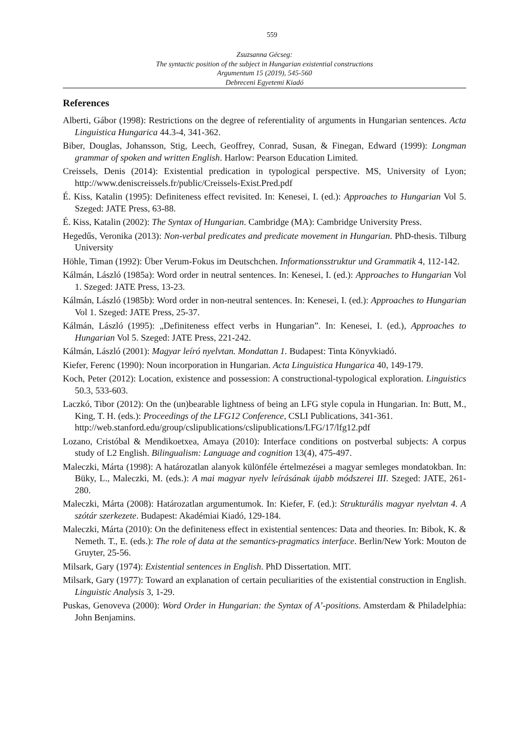559
Zsuzsanna Gécseg:
The syntactic position of the subject in Hungarian existential constructions
Argumentum 15 (2019), 545-560
Debreceni Egyetemi Kiadó
References
Alberti, Gábor (1998): Restrictions on the degree of referentiality of arguments in Hungarian sentences. Acta Linguistica Hungarica 44.3-4, 341-362.
Biber, Douglas, Johansson, Stig, Leech, Geoffrey, Conrad, Susan, & Finegan, Edward (1999): Longman grammar of spoken and written English. Harlow: Pearson Education Limited.
Creissels, Denis (2014): Existential predication in typological perspective. MS, University of Lyon; http://www.deniscreissels.fr/public/Creissels-Exist.Pred.pdf
É. Kiss, Katalin (1995): Definiteness effect revisited. In: Kenesei, I. (ed.): Approaches to Hungarian Vol 5. Szeged: JATE Press, 63-88.
É. Kiss, Katalin (2002): The Syntax of Hungarian. Cambridge (MA): Cambridge University Press.
Hegedűs, Veronika (2013): Non-verbal predicates and predicate movement in Hungarian. PhD-thesis. Tilburg University
Höhle, Timan (1992): Über Verum-Fokus im Deutschchen. Informationsstruktur und Grammatik 4, 112-142.
Kálmán, László (1985a): Word order in neutral sentences. In: Kenesei, I. (ed.): Approaches to Hungarian Vol 1. Szeged: JATE Press, 13-23.
Kálmán, László (1985b): Word order in non-neutral sentences. In: Kenesei, I. (ed.): Approaches to Hungarian Vol 1. Szeged: JATE Press, 25-37.
Kálmán, László (1995): „Definiteness effect verbs in Hungarian”. In: Kenesei, I. (ed.), Approaches to Hungarian Vol 5. Szeged: JATE Press, 221-242.
Kálmán, László (2001): Magyar leíró nyelvtan. Mondattan 1. Budapest: Tinta Könyvkiadó.
Kiefer, Ferenc (1990): Noun incorporation in Hungarian. Acta Linguistica Hungarica 40, 149-179.
Koch, Peter (2012): Location, existence and possession: A constructional-typological exploration. Linguistics 50.3, 533-603.
Laczkó, Tibor (2012): On the (un)bearable lightness of being an LFG style copula in Hungarian. In: Butt, M., King, T. H. (eds.): Proceedings of the LFG12 Conference, CSLI Publications, 341-361.
http://web.stanford.edu/group/cslipublications/cslipublications/LFG/17/lfg12.pdf
Lozano, Cristóbal & Mendikoetxea, Amaya (2010): Interface conditions on postverbal subjects: A corpus study of L2 English. Bilingualism: Language and cognition 13(4), 475-497.
Maleczki, Márta (1998): A határozatlan alanyok különféle értelmezései a magyar semleges mondatokban. In: Büky, L., Maleczki, M. (eds.): A mai magyar nyelv leírásának újabb módszerei III. Szeged: JATE, 261-280.
Maleczki, Márta (2008): Határozatlan argumentumok. In: Kiefer, F. (ed.): Strukturális magyar nyelvtan 4. A szótár szerkezete. Budapest: Akadémiai Kiadó, 129-184.
Maleczki, Márta (2010): On the definiteness effect in existential sentences: Data and theories. In: Bibok, K. & Nemeth. T., E. (eds.): The role of data at the semantics-pragmatics interface. Berlin/New York: Mouton de Gruyter, 25-56.
Milsark, Gary (1974): Existential sentences in English. PhD Dissertation. MIT.
Milsark, Gary (1977): Toward an explanation of certain peculiarities of the existential construction in English. Linguistic Analysis 3, 1-29.
Puskas, Genoveva (2000): Word Order in Hungarian: the Syntax of A’-positions. Amsterdam & Philadelphia: John Benjamins.